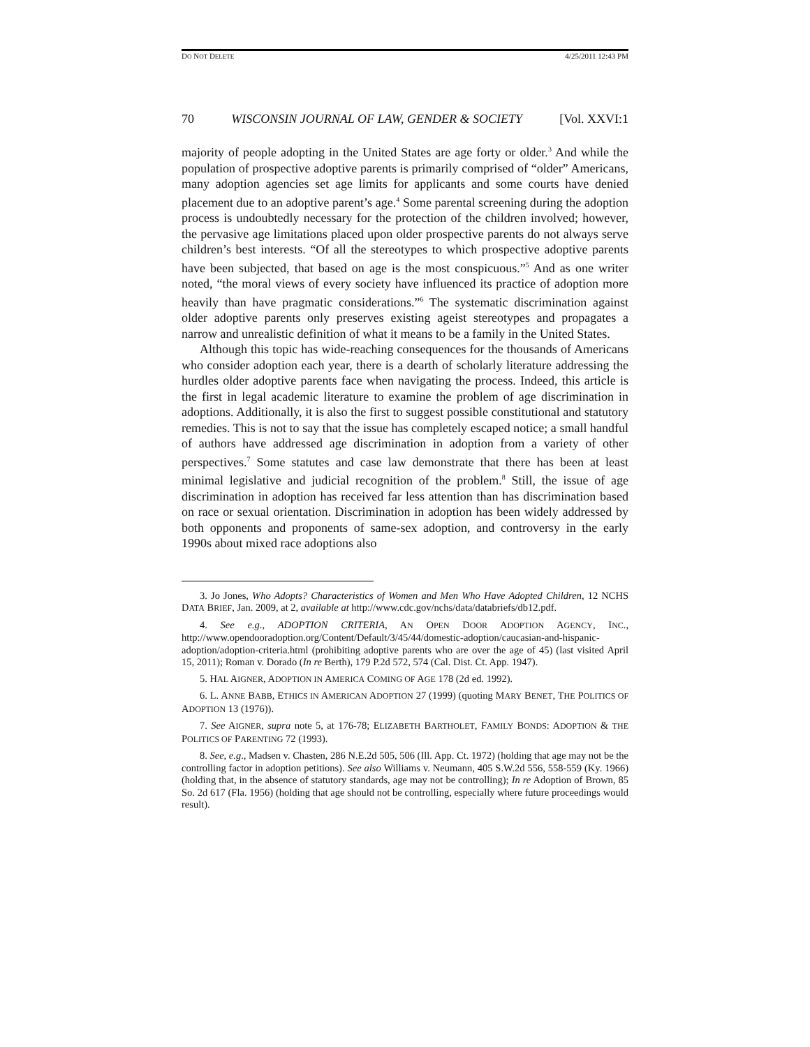DO NOT DELETE 4/25/2011 12:43 PM
70 WISCONSIN JOURNAL OF LAW, GENDER & SOCIETY [Vol. XXVI:1
majority of people adopting in the United States are age forty or older.<sup>3</sup> And while the population of prospective adoptive parents is primarily comprised of “older” Americans, many adoption agencies set age limits for applicants and some courts have denied placement due to an adoptive parent’s age.<sup>4</sup> Some parental screening during the adoption process is undoubtedly necessary for the protection of the children involved; however, the pervasive age limitations placed upon older prospective parents do not always serve children’s best interests. “Of all the stereotypes to which prospective adoptive parents have been subjected, that based on age is the most conspicuous.”<sup>5</sup> And as one writer noted, “the moral views of every society have influenced its practice of adoption more heavily than have pragmatic considerations.”<sup>6</sup> The systematic discrimination against older adoptive parents only preserves existing ageist stereotypes and propagates a narrow and unrealistic definition of what it means to be a family in the United States.
Although this topic has wide-reaching consequences for the thousands of Americans who consider adoption each year, there is a dearth of scholarly literature addressing the hurdles older adoptive parents face when navigating the process. Indeed, this article is the first in legal academic literature to examine the problem of age discrimination in adoptions. Additionally, it is also the first to suggest possible constitutional and statutory remedies. This is not to say that the issue has completely escaped notice; a small handful of authors have addressed age discrimination in adoption from a variety of other perspectives.<sup>7</sup> Some statutes and case law demonstrate that there has been at least minimal legislative and judicial recognition of the problem.<sup>8</sup> Still, the issue of age discrimination in adoption has received far less attention than has discrimination based on race or sexual orientation. Discrimination in adoption has been widely addressed by both opponents and proponents of same-sex adoption, and controversy in the early 1990s about mixed race adoptions also
3. Jo Jones, Who Adopts? Characteristics of Women and Men Who Have Adopted Children, 12 NCHS DATA BRIEF, Jan. 2009, at 2, available at http://www.cdc.gov/nchs/data/databriefs/db12.pdf.
4. See e.g., ADOPTION CRITERIA, AN OPEN DOOR ADOPTION AGENCY, INC., http://www.opendooradoption.org/Content/Default/3/45/44/domestic-adoption/caucasian-and-hispanic-adoption/adoption-criteria.html (prohibiting adoptive parents who are over the age of 45) (last visited April 15, 2011); Roman v. Dorado (In re Berth), 179 P.2d 572, 574 (Cal. Dist. Ct. App. 1947).
5. HAL AIGNER, ADOPTION IN AMERICA COMING OF AGE 178 (2d ed. 1992).
6. L. ANNE BABB, ETHICS IN AMERICAN ADOPTION 27 (1999) (quoting MARY BENET, THE POLITICS OF ADOPTION 13 (1976)).
7. See AIGNER, supra note 5, at 176-78; ELIZABETH BARTHOLET, FAMILY BONDS: ADOPTION & THE POLITICS OF PARENTING 72 (1993).
8. See, e.g., Madsen v. Chasten, 286 N.E.2d 505, 506 (Ill. App. Ct. 1972) (holding that age may not be the controlling factor in adoption petitions). See also Williams v. Neumann, 405 S.W.2d 556, 558-559 (Ky. 1966) (holding that, in the absence of statutory standards, age may not be controlling); In re Adoption of Brown, 85 So. 2d 617 (Fla. 1956) (holding that age should not be controlling, especially where future proceedings would result).